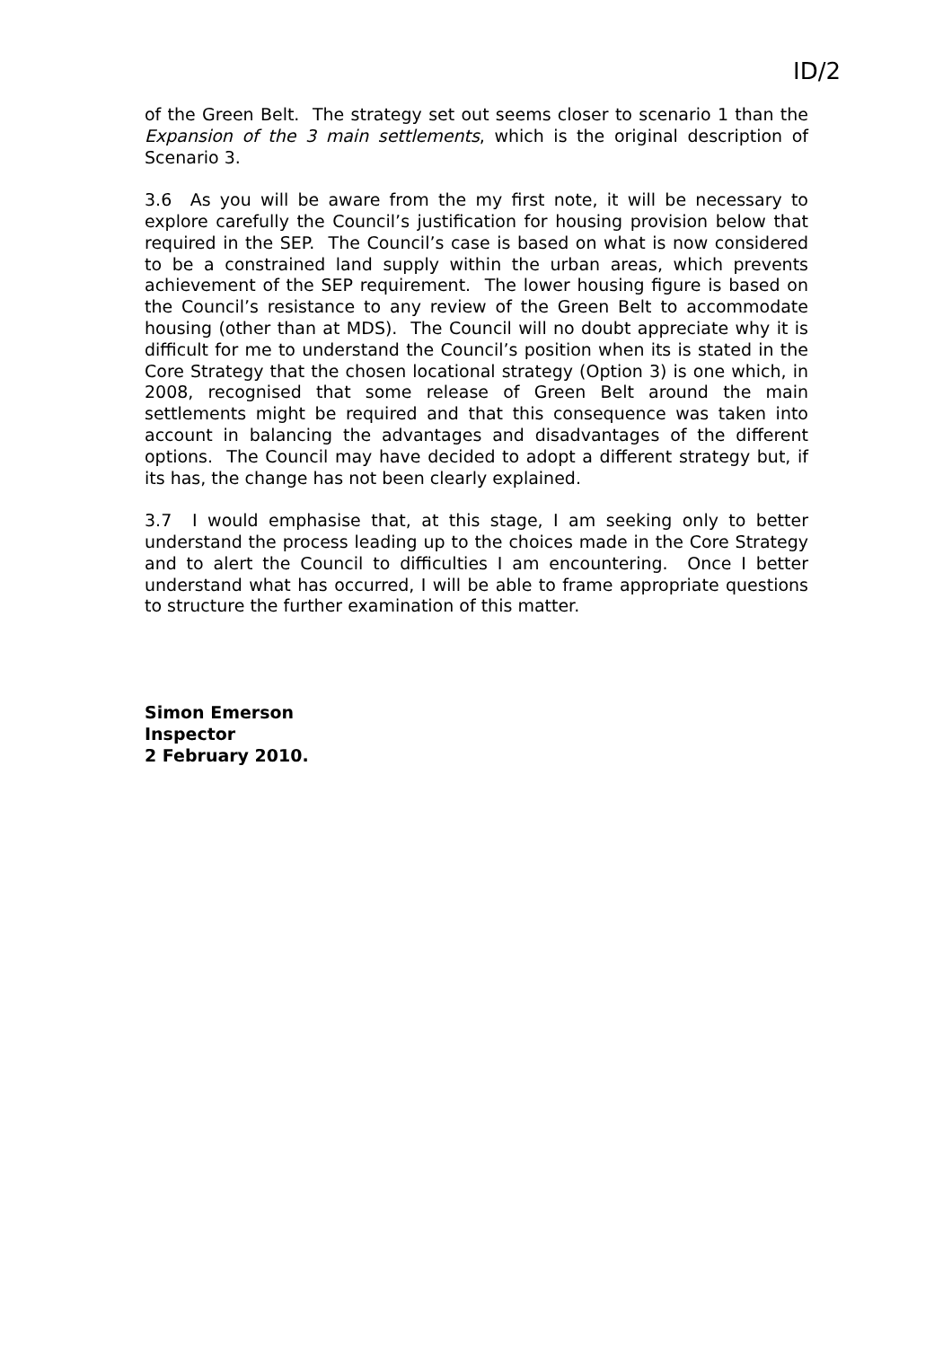ID/2
of the Green Belt. The strategy set out seems closer to scenario 1 than the Expansion of the 3 main settlements, which is the original description of Scenario 3.
3.6 As you will be aware from the my first note, it will be necessary to explore carefully the Council’s justification for housing provision below that required in the SEP. The Council’s case is based on what is now considered to be a constrained land supply within the urban areas, which prevents achievement of the SEP requirement. The lower housing figure is based on the Council’s resistance to any review of the Green Belt to accommodate housing (other than at MDS). The Council will no doubt appreciate why it is difficult for me to understand the Council’s position when its is stated in the Core Strategy that the chosen locational strategy (Option 3) is one which, in 2008, recognised that some release of Green Belt around the main settlements might be required and that this consequence was taken into account in balancing the advantages and disadvantages of the different options. The Council may have decided to adopt a different strategy but, if its has, the change has not been clearly explained.
3.7 I would emphasise that, at this stage, I am seeking only to better understand the process leading up to the choices made in the Core Strategy and to alert the Council to difficulties I am encountering. Once I better understand what has occurred, I will be able to frame appropriate questions to structure the further examination of this matter.
Simon Emerson
Inspector
2 February 2010.